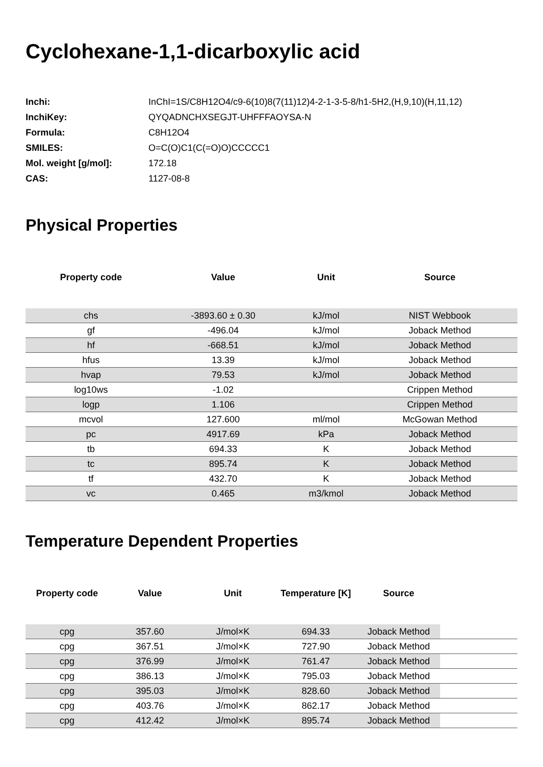Cyclohexane-1,1-dicarboxylic acid
| Inchi: | InChI=1S/C8H12O4/c9-6(10)8(7(11)12)4-2-1-3-5-8/h1-5H2,(H,9,10)(H,11,12) |
| InchiKey: | QYQADNCHXSEGJT-UHFFFAOYSA-N |
| Formula: | C8H12O4 |
| SMILES: | O=C(O)C1(C(=O)O)CCCCC1 |
| Mol. weight [g/mol]: | 172.18 |
| CAS: | 1127-08-8 |
Physical Properties
| Property code | Value | Unit | Source |
| --- | --- | --- | --- |
| chs | -3893.60 ± 0.30 | kJ/mol | NIST Webbook |
| gf | -496.04 | kJ/mol | Joback Method |
| hf | -668.51 | kJ/mol | Joback Method |
| hfus | 13.39 | kJ/mol | Joback Method |
| hvap | 79.53 | kJ/mol | Joback Method |
| log10ws | -1.02 | | Crippen Method |
| logp | 1.106 | | Crippen Method |
| mcvol | 127.600 | ml/mol | McGowan Method |
| pc | 4917.69 | kPa | Joback Method |
| tb | 694.33 | K | Joback Method |
| tc | 895.74 | K | Joback Method |
| tf | 432.70 | K | Joback Method |
| vc | 0.465 | m3/kmol | Joback Method |
Temperature Dependent Properties
| Property code | Value | Unit | Temperature [K] | Source | |
| --- | --- | --- | --- | --- | --- |
| cpg | 357.60 | J/mol×K | 694.33 | Joback Method | |
| cpg | 367.51 | J/mol×K | 727.90 | Joback Method | |
| cpg | 376.99 | J/mol×K | 761.47 | Joback Method | |
| cpg | 386.13 | J/mol×K | 795.03 | Joback Method | |
| cpg | 395.03 | J/mol×K | 828.60 | Joback Method | |
| cpg | 403.76 | J/mol×K | 862.17 | Joback Method | |
| cpg | 412.42 | J/mol×K | 895.74 | Joback Method | |